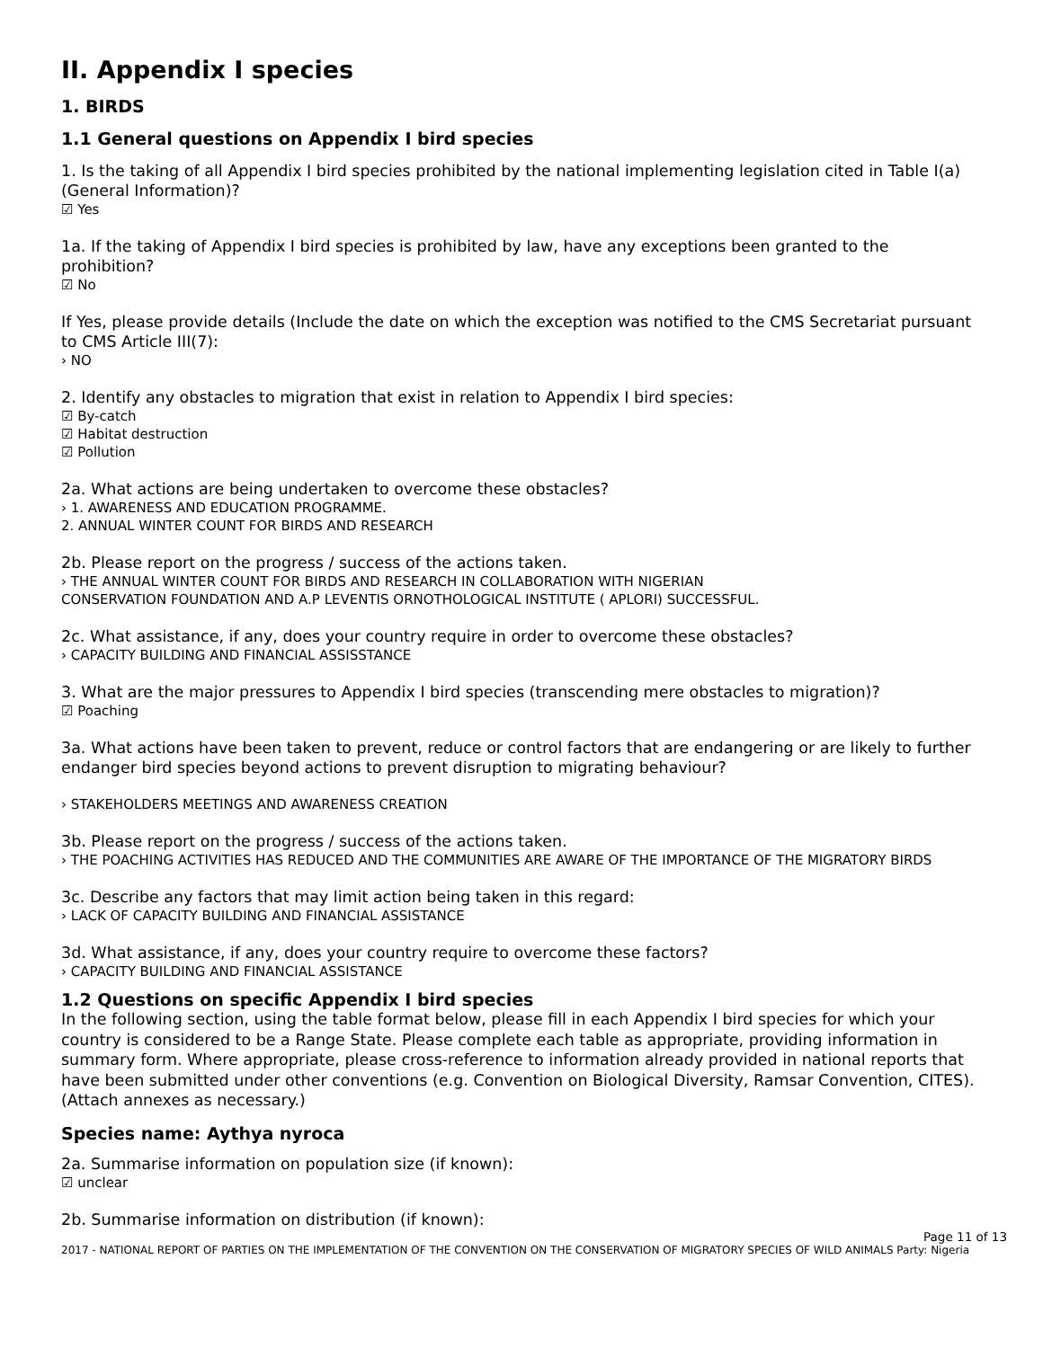II. Appendix I species
1. BIRDS
1.1 General questions on Appendix I bird species
1. Is the taking of all Appendix I bird species prohibited by the national implementing legislation cited in Table I(a) (General Information)?
☑ Yes
1a. If the taking of Appendix I bird species is prohibited by law, have any exceptions been granted to the prohibition?
☑ No
If Yes, please provide details (Include the date on which the exception was notified to the CMS Secretariat pursuant to CMS Article III(7):
› NO
2. Identify any obstacles to migration that exist in relation to Appendix I bird species:
☑ By-catch
☑ Habitat destruction
☑ Pollution
2a. What actions are being undertaken to overcome these obstacles?
› 1. AWARENESS AND EDUCATION PROGRAMME.
2. ANNUAL WINTER COUNT FOR BIRDS AND RESEARCH
2b. Please report on the progress / success of the actions taken.
› THE ANNUAL WINTER COUNT FOR BIRDS AND RESEARCH IN COLLABORATION WITH NIGERIAN
CONSERVATION FOUNDATION AND A.P LEVENTIS ORNOTHOLOGICAL INSTITUTE ( APLORI) SUCCESSFUL.
2c. What assistance, if any, does your country require in order to overcome these obstacles?
› CAPACITY BUILDING AND FINANCIAL ASSISSTANCE
3. What are the major pressures to Appendix I bird species (transcending mere obstacles to migration)?
☑ Poaching
3a. What actions have been taken to prevent, reduce or control factors that are endangering or are likely to further endanger bird species beyond actions to prevent disruption to migrating behaviour?
› STAKEHOLDERS MEETINGS AND AWARENESS CREATION
3b. Please report on the progress / success of the actions taken.
› THE POACHING ACTIVITIES HAS REDUCED AND THE COMMUNITIES ARE AWARE OF THE IMPORTANCE OF THE MIGRATORY BIRDS
3c. Describe any factors that may limit action being taken in this regard:
› LACK OF CAPACITY BUILDING AND FINANCIAL ASSISTANCE
3d. What assistance, if any, does your country require to overcome these factors?
› CAPACITY BUILDING AND FINANCIAL ASSISTANCE
1.2 Questions on specific Appendix I bird species
In the following section, using the table format below, please fill in each Appendix I bird species for which your country is considered to be a Range State. Please complete each table as appropriate, providing information in summary form. Where appropriate, please cross-reference to information already provided in national reports that have been submitted under other conventions (e.g. Convention on Biological Diversity, Ramsar Convention, CITES). (Attach annexes as necessary.)
Species name: Aythya nyroca
2a. Summarise information on population size (if known):
☑ unclear
2b. Summarise information on distribution (if known):
Page 11 of 13
2017 - NATIONAL REPORT OF PARTIES ON THE IMPLEMENTATION OF THE CONVENTION ON THE CONSERVATION OF MIGRATORY SPECIES OF WILD ANIMALS Party: Nigeria